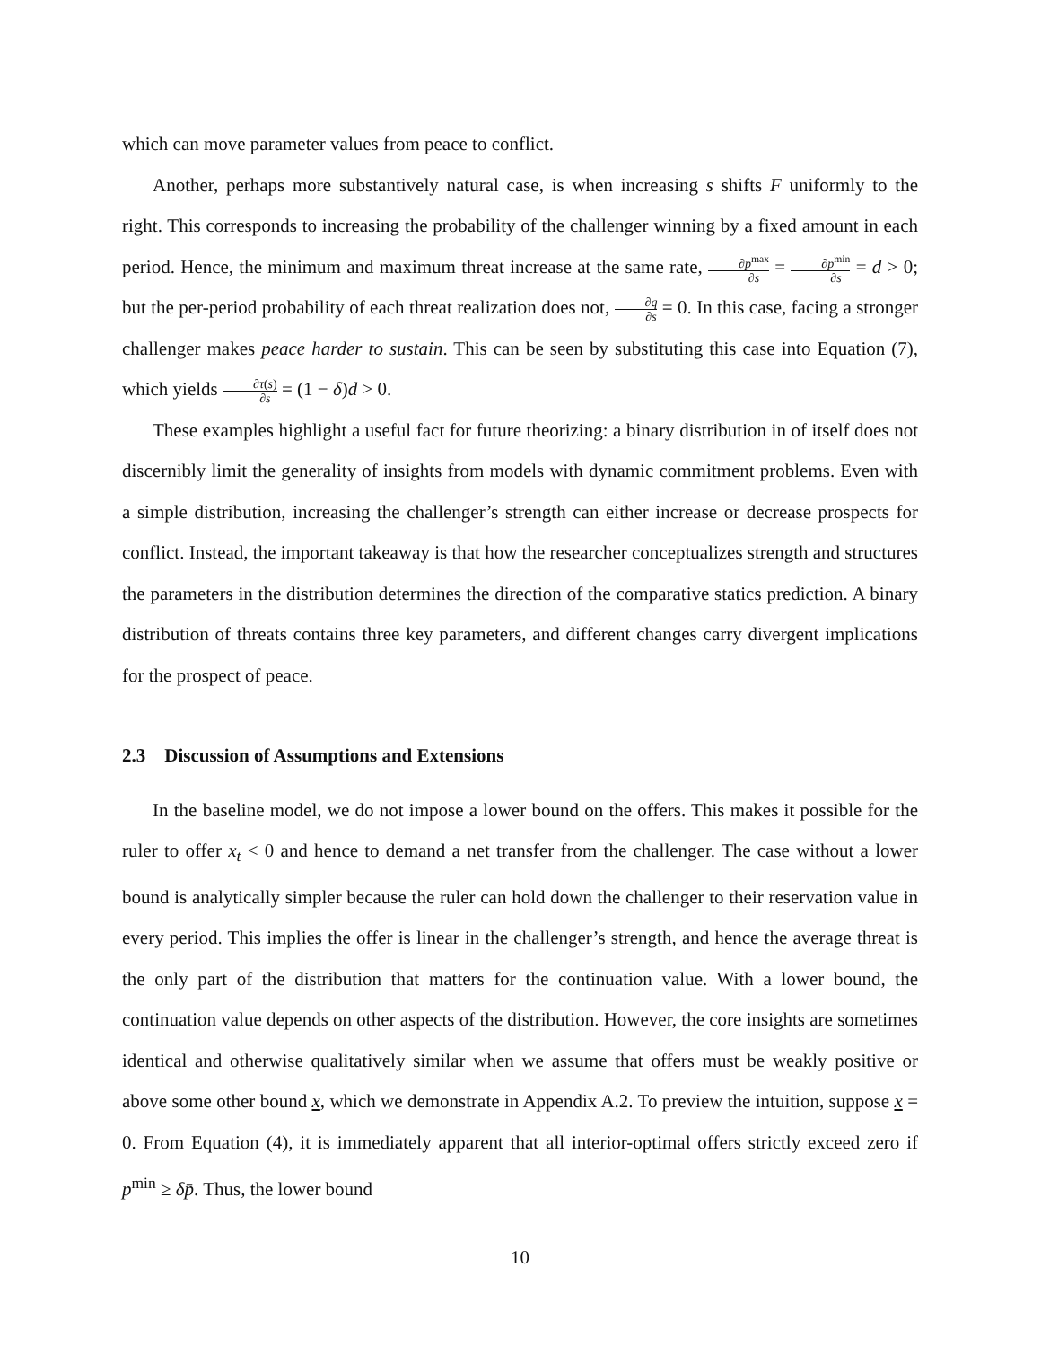which can move parameter values from peace to conflict.
Another, perhaps more substantively natural case, is when increasing s shifts F uniformly to the right. This corresponds to increasing the probability of the challenger winning by a fixed amount in each period. Hence, the minimum and maximum threat increase at the same rate, ∂p<sup>max</sup> ∂s = ∂p<sup>min</sup> ∂s = d > 0; but the per-period probability of each threat realization does not, ∂q ∂s = 0. In this case, facing a stronger challenger makes peace harder to sustain. This can be seen by substituting this case into Equation (7), which yields ∂τ(s) ∂s = (1 − δ)d > 0.
These examples highlight a useful fact for future theorizing: a binary distribution in of itself does not discernibly limit the generality of insights from models with dynamic commitment problems. Even with a simple distribution, increasing the challenger’s strength can either increase or decrease prospects for conflict. Instead, the important takeaway is that how the researcher conceptualizes strength and structures the parameters in the distribution determines the direction of the comparative statics prediction. A binary distribution of threats contains three key parameters, and different changes carry divergent implications for the prospect of peace.
2.3 Discussion of Assumptions and Extensions
In the baseline model, we do not impose a lower bound on the offers. This makes it possible for the ruler to offer x<sub>t</sub> < 0 and hence to demand a net transfer from the challenger. The case without a lower bound is analytically simpler because the ruler can hold down the challenger to their reservation value in every period. This implies the offer is linear in the challenger’s strength, and hence the average threat is the only part of the distribution that matters for the continuation value. With a lower bound, the continuation value depends on other aspects of the distribution. However, the core insights are sometimes identical and otherwise qualitatively similar when we assume that offers must be weakly positive or above some other bound x, which we demonstrate in Appendix A.2. To preview the intuition, suppose x = 0. From Equation (4), it is immediately apparent that all interior-optimal offers strictly exceed zero if p<sup>min</sup> ≥ δp̄. Thus, the lower bound
10